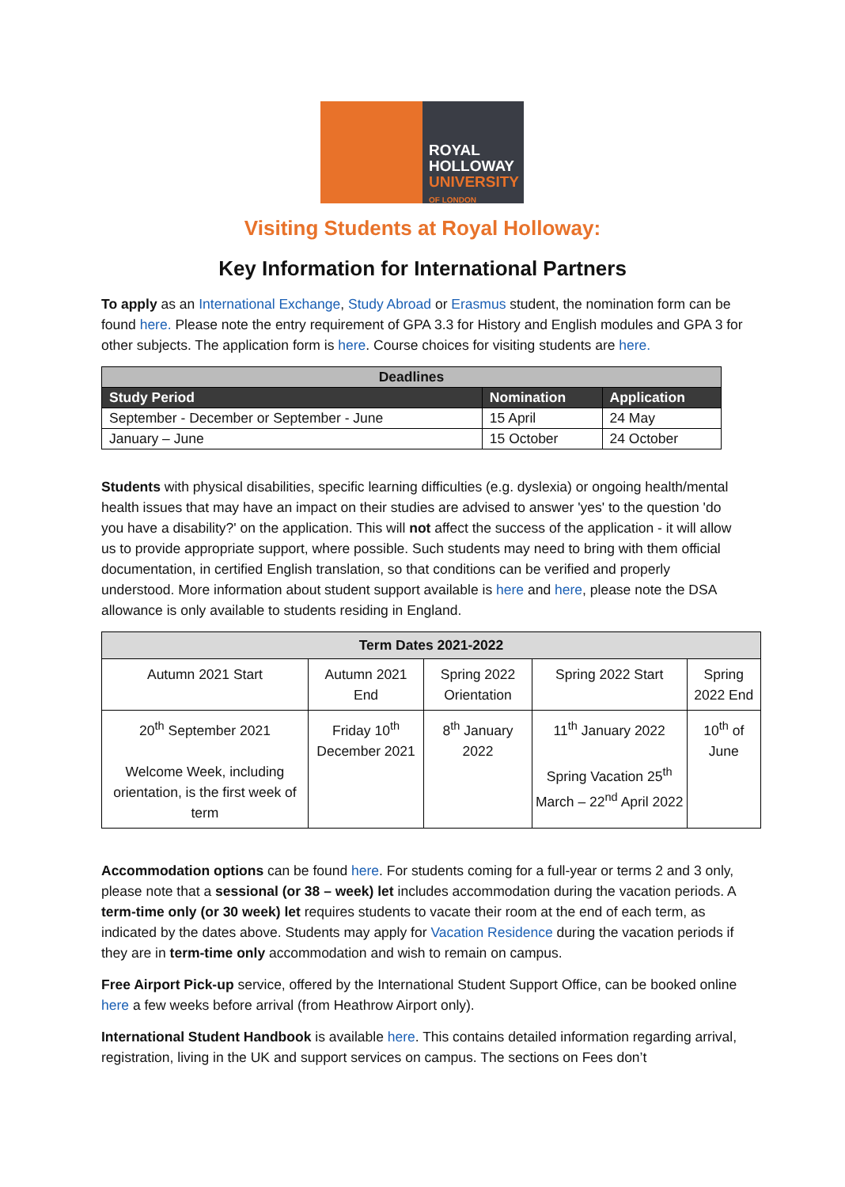ROYAL
HOLLOWAY
UNIVERSITY
OF LONDON
Visiting Students at Royal Holloway:
Key Information for International Partners
To apply as an International Exchange, Study Abroad or Erasmus student, the nomination form can be found here. Please note the entry requirement of GPA 3.3 for History and English modules and GPA 3 for other subjects. The application form is here. Course choices for visiting students are here.
| Deadlines | | |
| --- | --- | --- |
| Study Period | Nomination | Application |
| September - December or September - June | 15 April | 24 May |
| January – June | 15 October | 24 October |
Students with physical disabilities, specific learning difficulties (e.g. dyslexia) or ongoing health/mental health issues that may have an impact on their studies are advised to answer 'yes' to the question 'do you have a disability?' on the application. This will not affect the success of the application - it will allow us to provide appropriate support, where possible. Such students may need to bring with them official documentation, in certified English translation, so that conditions can be verified and properly understood. More information about student support available is here and here, please note the DSA allowance is only available to students residing in England.
| Term Dates 2021-2022 | | | | |
| --- | --- | --- | --- | --- |
| Autumn 2021 Start | Autumn 2021 End | Spring 2022 Orientation | Spring 2022 Start | Spring 2022 End |
| 20<sup>th</sup> September 2021 Welcome Week, including orientation, is the first week of term | Friday 10<sup>th</sup> December 2021 | 8<sup>th</sup> January 2022 | 11<sup>th</sup> January 2022 Spring Vacation 25<sup>th</sup> March – 22<sup>nd</sup> April 2022 | 10<sup>th</sup> of June |
Accommodation options can be found here. For students coming for a full-year or terms 2 and 3 only, please note that a sessional (or 38 – week) let includes accommodation during the vacation periods. A term-time only (or 30 week) let requires students to vacate their room at the end of each term, as indicated by the dates above. Students may apply for Vacation Residence during the vacation periods if they are in term-time only accommodation and wish to remain on campus.
Free Airport Pick-up service, offered by the International Student Support Office, can be booked online here a few weeks before arrival (from Heathrow Airport only).
International Student Handbook is available here. This contains detailed information regarding arrival, registration, living in the UK and support services on campus. The sections on Fees don’t